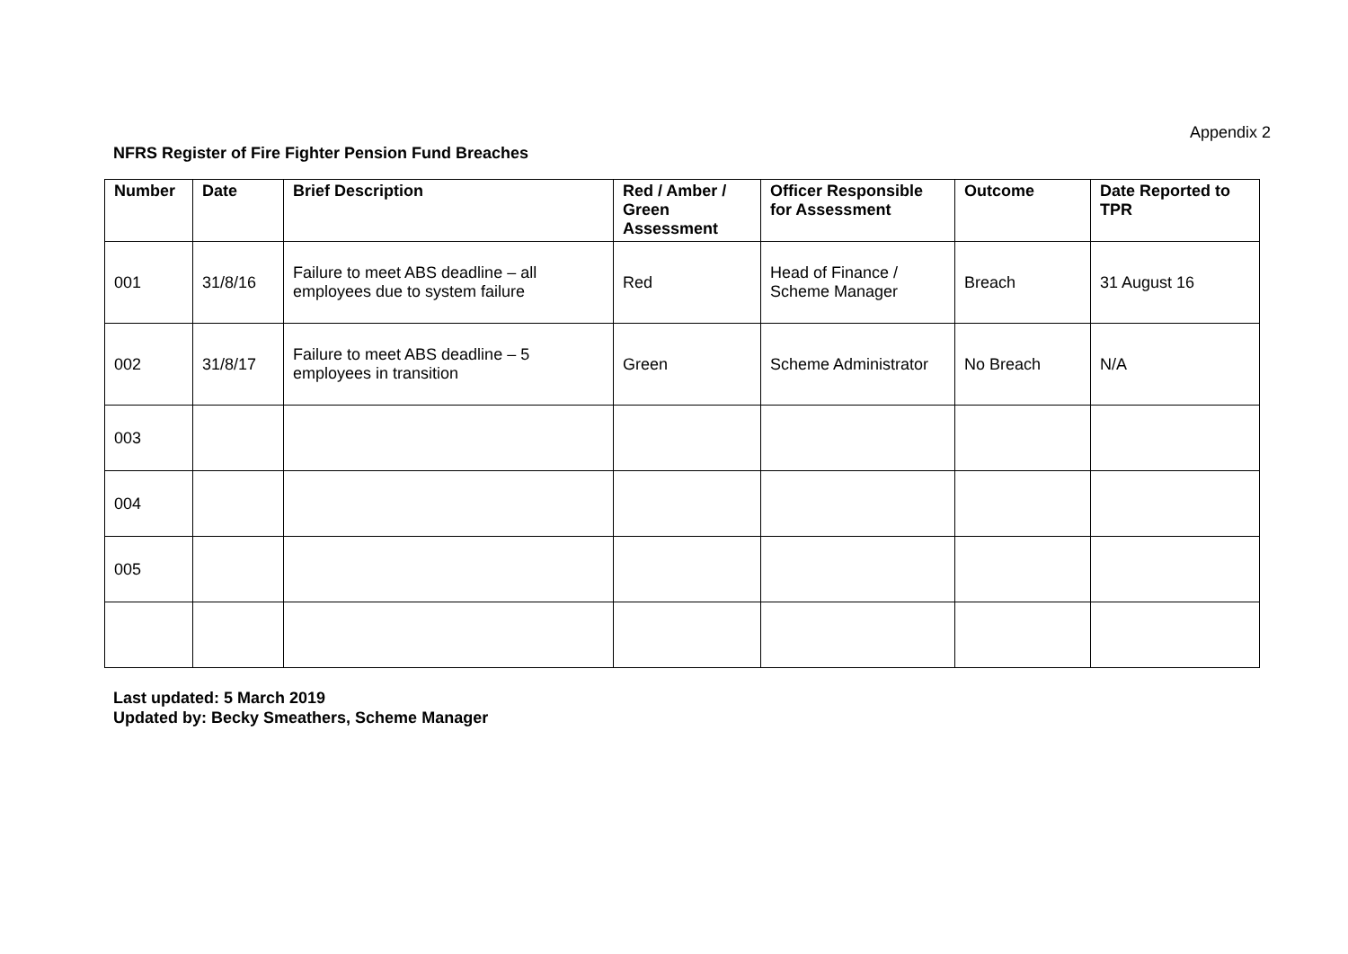Appendix 2
NFRS Register of Fire Fighter Pension Fund Breaches
| Number | Date | Brief Description | Red / Amber / Green Assessment | Officer Responsible for Assessment | Outcome | Date Reported to TPR |
| --- | --- | --- | --- | --- | --- | --- |
| 001 | 31/8/16 | Failure to meet ABS deadline – all employees due to system failure | Red | Head of Finance / Scheme Manager | Breach | 31 August 16 |
| 002 | 31/8/17 | Failure to meet ABS deadline – 5 employees in transition | Green | Scheme Administrator | No Breach | N/A |
| 003 | | | | | | |
| 004 | | | | | | |
| 005 | | | | | | |
Last updated: 5 March 2019
Updated by: Becky Smeathers, Scheme Manager